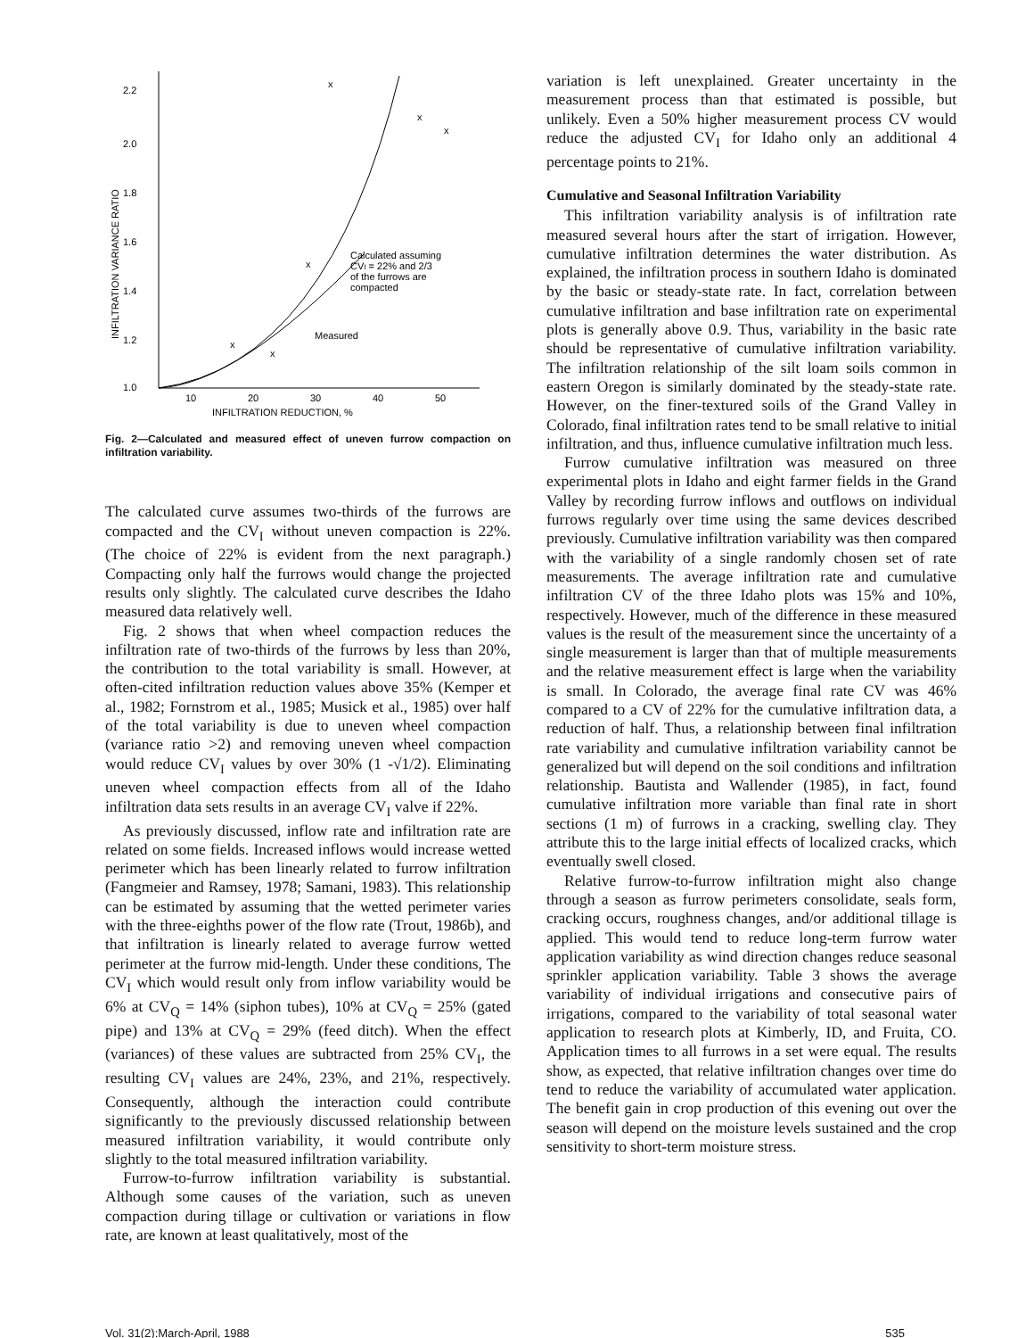2.2
2.0
1.8
1.6
1.4
1.2
1.0
10
20
30
40
50
INFILTRATION REDUCTION, %
INFILTRATION VARIANCE RATIO
Calculated assuming
CVI = 22% and 2/3
of the furrows are
compacted
Measured
x
x
x
x
x
x
Fig. 2—Calculated and measured effect of uneven furrow compaction on infiltration variability.
The calculated curve assumes two-thirds of the furrows are compacted and the CV<sub>I</sub> without uneven compaction is 22%. (The choice of 22% is evident from the next paragraph.) Compacting only half the furrows would change the projected results only slightly. The calculated curve describes the Idaho measured data relatively well.
Fig. 2 shows that when wheel compaction reduces the infiltration rate of two-thirds of the furrows by less than 20%, the contribution to the total variability is small. However, at often-cited infiltration reduction values above 35% (Kemper et al., 1982; Fornstrom et al., 1985; Musick et al., 1985) over half of the total variability is due to uneven wheel compaction (variance ratio >2) and removing uneven wheel compaction would reduce CV<sub>I</sub> values by over 30% (1 -√1/2). Eliminating uneven wheel compaction effects from all of the Idaho infiltration data sets results in an average CV<sub>I</sub> valve if 22%.
As previously discussed, inflow rate and infiltration rate are related on some fields. Increased inflows would increase wetted perimeter which has been linearly related to furrow infiltration (Fangmeier and Ramsey, 1978; Samani, 1983). This relationship can be estimated by assuming that the wetted perimeter varies with the three-eighths power of the flow rate (Trout, 1986b), and that infiltration is linearly related to average furrow wetted perimeter at the furrow mid-length. Under these conditions, The CV<sub>I</sub> which would result only from inflow variability would be 6% at CV<sub>Q</sub> = 14% (siphon tubes), 10% at CV<sub>Q</sub> = 25% (gated pipe) and 13% at CV<sub>Q</sub> = 29% (feed ditch). When the effect (variances) of these values are subtracted from 25% CV<sub>I</sub>, the resulting CV<sub>I</sub> values are 24%, 23%, and 21%, respectively. Consequently, although the interaction could contribute significantly to the previously discussed relationship between measured infiltration variability, it would contribute only slightly to the total measured infiltration variability.
Furrow-to-furrow infiltration variability is substantial. Although some causes of the variation, such as uneven compaction during tillage or cultivation or variations in flow rate, are known at least qualitatively, most of the
variation is left unexplained. Greater uncertainty in the measurement process than that estimated is possible, but unlikely. Even a 50% higher measurement process CV would reduce the adjusted CV<sub>I</sub> for Idaho only an additional 4 percentage points to 21%.
Cumulative and Seasonal Infiltration Variability
This infiltration variability analysis is of infiltration rate measured several hours after the start of irrigation. However, cumulative infiltration determines the water distribution. As explained, the infiltration process in southern Idaho is dominated by the basic or steady-state rate. In fact, correlation between cumulative infiltration and base infiltration rate on experimental plots is generally above 0.9. Thus, variability in the basic rate should be representative of cumulative infiltration variability. The infiltration relationship of the silt loam soils common in eastern Oregon is similarly dominated by the steady-state rate. However, on the finer-textured soils of the Grand Valley in Colorado, final infiltration rates tend to be small relative to initial infiltration, and thus, influence cumulative infiltration much less.
Furrow cumulative infiltration was measured on three experimental plots in Idaho and eight farmer fields in the Grand Valley by recording furrow inflows and outflows on individual furrows regularly over time using the same devices described previously. Cumulative infiltration variability was then compared with the variability of a single randomly chosen set of rate measurements. The average infiltration rate and cumulative infiltration CV of the three Idaho plots was 15% and 10%, respectively. However, much of the difference in these measured values is the result of the measurement since the uncertainty of a single measurement is larger than that of multiple measurements and the relative measurement effect is large when the variability is small. In Colorado, the average final rate CV was 46% compared to a CV of 22% for the cumulative infiltration data, a reduction of half. Thus, a relationship between final infiltration rate variability and cumulative infiltration variability cannot be generalized but will depend on the soil conditions and infiltration relationship. Bautista and Wallender (1985), in fact, found cumulative infiltration more variable than final rate in short sections (1 m) of furrows in a cracking, swelling clay. They attribute this to the large initial effects of localized cracks, which eventually swell closed.
Relative furrow-to-furrow infiltration might also change through a season as furrow perimeters consolidate, seals form, cracking occurs, roughness changes, and/or additional tillage is applied. This would tend to reduce long-term furrow water application variability as wind direction changes reduce seasonal sprinkler application variability. Table 3 shows the average variability of individual irrigations and consecutive pairs of irrigations, compared to the variability of total seasonal water application to research plots at Kimberly, ID, and Fruita, CO. Application times to all furrows in a set were equal. The results show, as expected, that relative infiltration changes over time do tend to reduce the variability of accumulated water application. The benefit gain in crop production of this evening out over the season will depend on the moisture levels sustained and the crop sensitivity to short-term moisture stress.
Vol. 31(2):March-April, 1988 535